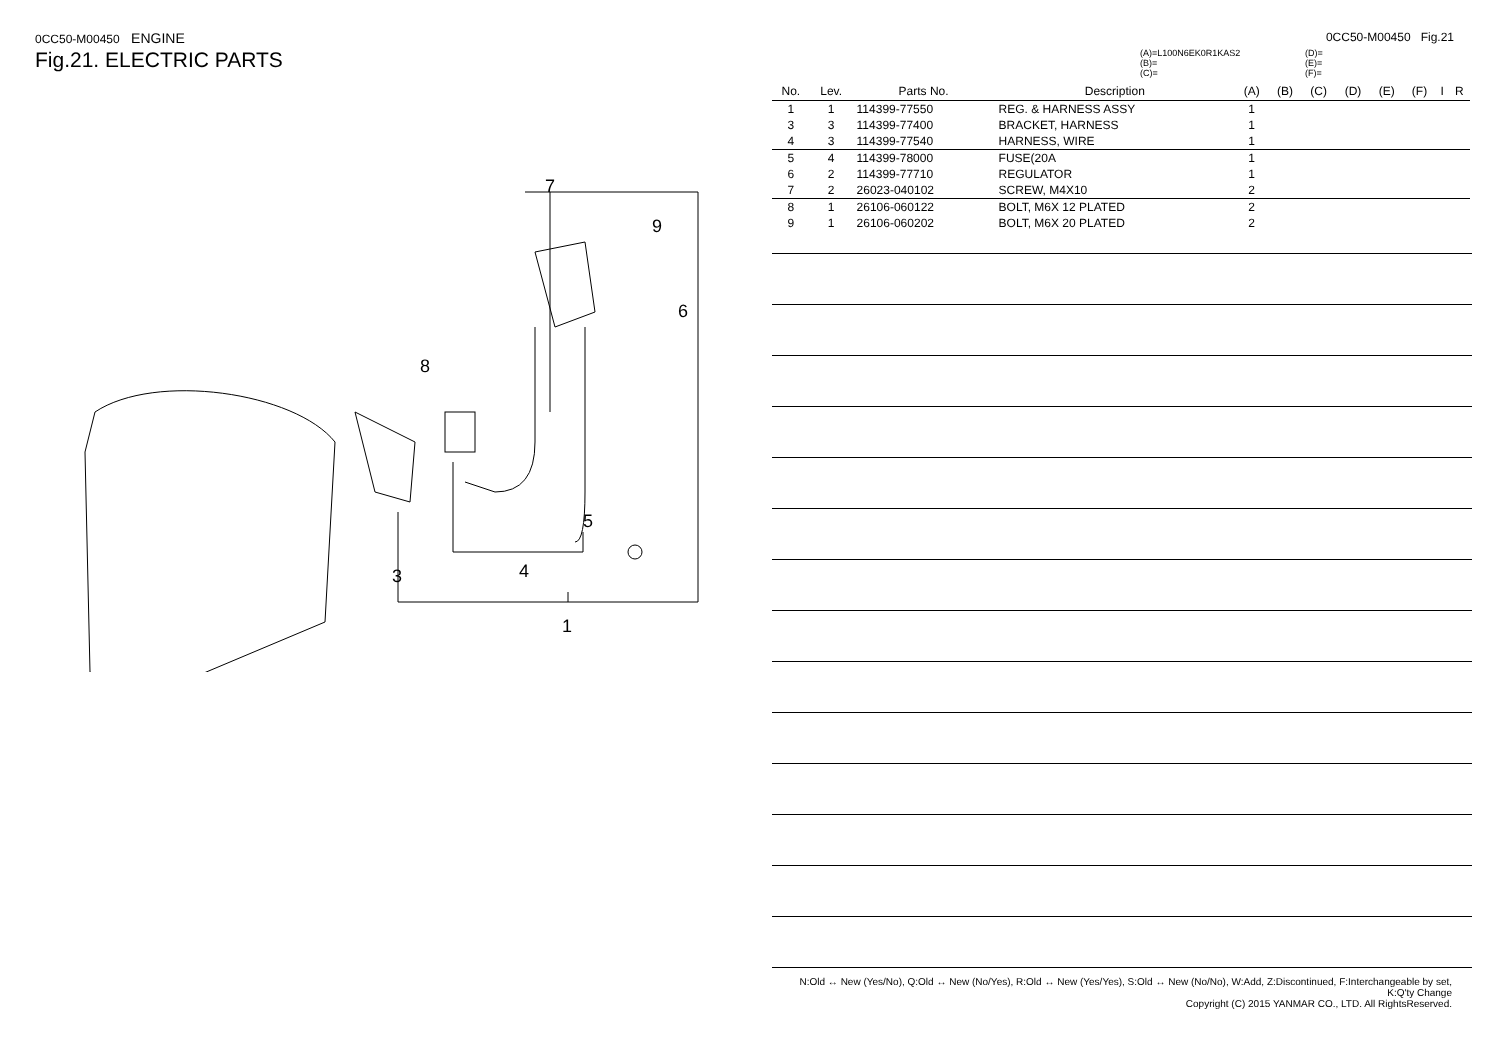0CC50-M00450 ENGINE
Fig.21. ELECTRIC PARTS
7
9
6
8
5
3
4
1
0CC50-M00450 Fig.21
(A)=L100N6EK0R1KAS2
(B)=
(C)=
(D)=
(E)=
(F)=
| No. | Lev. | Parts No. | Description | (A) | (B) | (C) | (D) | (E) | (F) | I | R |
| --- | --- | --- | --- | --- | --- | --- | --- | --- | --- | --- | --- |
| 1 | 1 | 114399-77550 | REG. & HARNESS ASSY | 1 | | | | | | | |
| 3 | 3 | 114399-77400 | BRACKET, HARNESS | 1 | | | | | | | |
| 4 | 3 | 114399-77540 | HARNESS, WIRE | 1 | | | | | | | |
| 5 | 4 | 114399-78000 | FUSE(20A | 1 | | | | | | | |
| 6 | 2 | 114399-77710 | REGULATOR | 1 | | | | | | | |
| 7 | 2 | 26023-040102 | SCREW, M4X10 | 2 | | | | | | | |
| 8 | 1 | 26106-060122 | BOLT, M6X 12 PLATED | 2 | | | | | | | |
| 9 | 1 | 26106-060202 | BOLT, M6X 20 PLATED | 2 | | | | | | | |
N:Old ↔ New (Yes/No), Q:Old ↔ New (No/Yes), R:Old ↔ New (Yes/Yes), S:Old ↔ New (No/No), W:Add, Z:Discontinued, F:Interchangeable by set, K:Q'ty Change
Copyright (C) 2015 YANMAR CO., LTD. All RightsReserved.